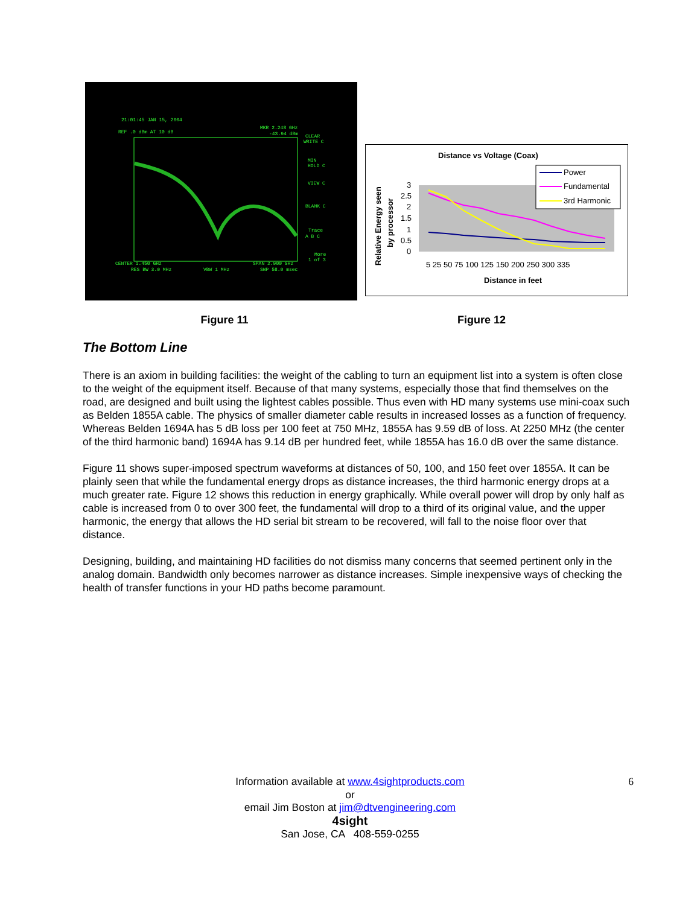21:01:45 JAN 15, 2004
REF .0 dBm AT 10 dB
MKR 2.248 GHz
-43.94 dBm
CLEAR
WRITE C
MIN
HOLD C
VIEW C
BLANK C
Trace
A B C
More
1 of 3
CENTER 1.450 GHz
SPAN 2.900 GHz
RES BW 3.0 MHz
VBW 1 MHz
SWP 58.0 msec
Distance vs Voltage (Coax)
3
2.5
2
1.5
1
0.5
0
5 25 50 75 100 125 150 200 250 300 335
Distance in feet
Relative Energy seen
by processor
Power
Fundamental
3rd Harmonic
Figure 11 Figure 12
The Bottom Line
There is an axiom in building facilities: the weight of the cabling to turn an equipment list into a system is often close to the weight of the equipment itself. Because of that many systems, especially those that find themselves on the road, are designed and built using the lightest cables possible. Thus even with HD many systems use mini-coax such as Belden 1855A cable. The physics of smaller diameter cable results in increased losses as a function of frequency. Whereas Belden 1694A has 5 dB loss per 100 feet at 750 MHz, 1855A has 9.59 dB of loss. At 2250 MHz (the center of the third harmonic band) 1694A has 9.14 dB per hundred feet, while 1855A has 16.0 dB over the same distance.
Figure 11 shows super-imposed spectrum waveforms at distances of 50, 100, and 150 feet over 1855A. It can be plainly seen that while the fundamental energy drops as distance increases, the third harmonic energy drops at a much greater rate. Figure 12 shows this reduction in energy graphically. While overall power will drop by only half as cable is increased from 0 to over 300 feet, the fundamental will drop to a third of its original value, and the upper harmonic, the energy that allows the HD serial bit stream to be recovered, will fall to the noise floor over that distance.
Designing, building, and maintaining HD facilities do not dismiss many concerns that seemed pertinent only in the analog domain. Bandwidth only becomes narrower as distance increases. Simple inexpensive ways of checking the health of transfer functions in your HD paths become paramount.
6 Information available at www.4sightproducts.com
or
email Jim Boston at jim@dtvengineering.com
4sight
San Jose, CA 408-559-0255